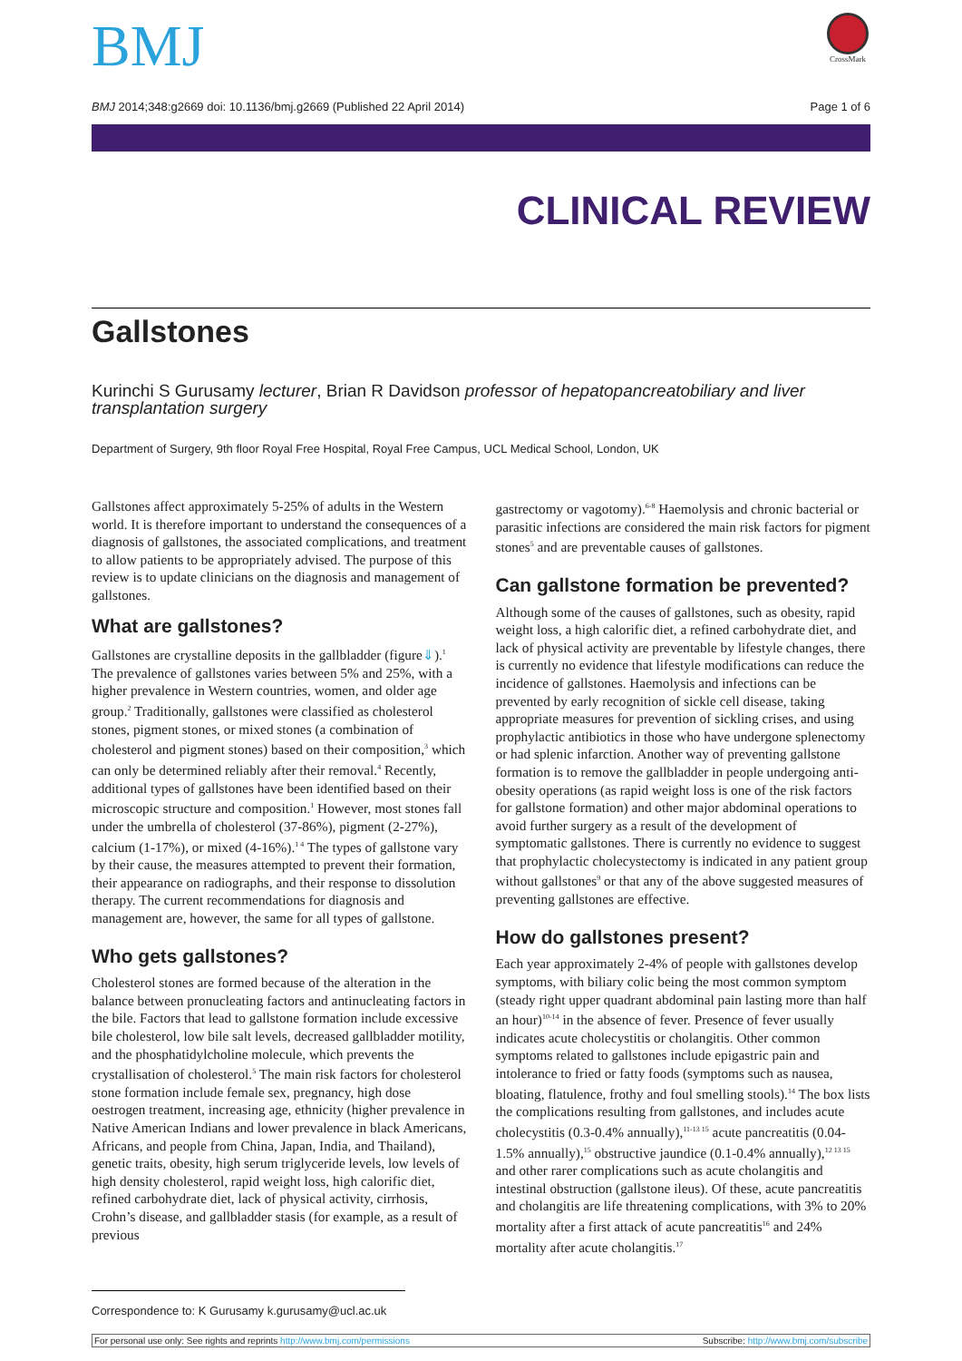BMJ
CrossMark
BMJ 2014;348:g2669 doi: 10.1136/bmj.g2669 (Published 22 April 2014) Page 1 of 6
CLINICAL REVIEW
Gallstones
Kurinchi S Gurusamy lecturer, Brian R Davidson professor of hepatopancreatobiliary and liver transplantation surgery
Department of Surgery, 9th floor Royal Free Hospital, Royal Free Campus, UCL Medical School, London, UK
Gallstones affect approximately 5-25% of adults in the Western world. It is therefore important to understand the consequences of a diagnosis of gallstones, the associated complications, and treatment to allow patients to be appropriately advised. The purpose of this review is to update clinicians on the diagnosis and management of gallstones.
What are gallstones?
Gallstones are crystalline deposits in the gallbladder (figure⇓).<sup>1</sup> The prevalence of gallstones varies between 5% and 25%, with a higher prevalence in Western countries, women, and older age group.<sup>2</sup> Traditionally, gallstones were classified as cholesterol stones, pigment stones, or mixed stones (a combination of cholesterol and pigment stones) based on their composition,<sup>3</sup> which can only be determined reliably after their removal.<sup>4</sup> Recently, additional types of gallstones have been identified based on their microscopic structure and composition.<sup>1</sup> However, most stones fall under the umbrella of cholesterol (37-86%), pigment (2-27%), calcium (1-17%), or mixed (4-16%).<sup>1 4</sup> The types of gallstone vary by their cause, the measures attempted to prevent their formation, their appearance on radiographs, and their response to dissolution therapy. The current recommendations for diagnosis and management are, however, the same for all types of gallstone.
Who gets gallstones?
Cholesterol stones are formed because of the alteration in the balance between pronucleating factors and antinucleating factors in the bile. Factors that lead to gallstone formation include excessive bile cholesterol, low bile salt levels, decreased gallbladder motility, and the phosphatidylcholine molecule, which prevents the crystallisation of cholesterol.<sup>5</sup> The main risk factors for cholesterol stone formation include female sex, pregnancy, high dose oestrogen treatment, increasing age, ethnicity (higher prevalence in Native American Indians and lower prevalence in black Americans, Africans, and people from China, Japan, India, and Thailand), genetic traits, obesity, high serum triglyceride levels, low levels of high density cholesterol, rapid weight loss, high calorific diet, refined carbohydrate diet, lack of physical activity, cirrhosis, Crohn’s disease, and gallbladder stasis (for example, as a result of previous
gastrectomy or vagotomy).<sup>6-8</sup> Haemolysis and chronic bacterial or parasitic infections are considered the main risk factors for pigment stones<sup>5</sup> and are preventable causes of gallstones.
Can gallstone formation be prevented?
Although some of the causes of gallstones, such as obesity, rapid weight loss, a high calorific diet, a refined carbohydrate diet, and lack of physical activity are preventable by lifestyle changes, there is currently no evidence that lifestyle modifications can reduce the incidence of gallstones. Haemolysis and infections can be prevented by early recognition of sickle cell disease, taking appropriate measures for prevention of sickling crises, and using prophylactic antibiotics in those who have undergone splenectomy or had splenic infarction. Another way of preventing gallstone formation is to remove the gallbladder in people undergoing anti-obesity operations (as rapid weight loss is one of the risk factors for gallstone formation) and other major abdominal operations to avoid further surgery as a result of the development of symptomatic gallstones. There is currently no evidence to suggest that prophylactic cholecystectomy is indicated in any patient group without gallstones<sup>9</sup> or that any of the above suggested measures of preventing gallstones are effective.
How do gallstones present?
Each year approximately 2-4% of people with gallstones develop symptoms, with biliary colic being the most common symptom (steady right upper quadrant abdominal pain lasting more than half an hour)<sup>10-14</sup> in the absence of fever. Presence of fever usually indicates acute cholecystitis or cholangitis. Other common symptoms related to gallstones include epigastric pain and intolerance to fried or fatty foods (symptoms such as nausea, bloating, flatulence, frothy and foul smelling stools).<sup>14</sup> The box lists the complications resulting from gallstones, and includes acute cholecystitis (0.3-0.4% annually),<sup>11-13 15</sup> acute pancreatitis (0.04-1.5% annually),<sup>15</sup> obstructive jaundice (0.1-0.4% annually),<sup>12 13 15</sup> and other rarer complications such as acute cholangitis and intestinal obstruction (gallstone ileus). Of these, acute pancreatitis and cholangitis are life threatening complications, with 3% to 20% mortality after a first attack of acute pancreatitis<sup>16</sup> and 24% mortality after acute cholangitis.<sup>17</sup>
Correspondence to: K Gurusamy k.gurusamy@ucl.ac.uk
For personal use only: See rights and reprints http://www.bmj.com/permissions Subscribe: http://www.bmj.com/subscribe